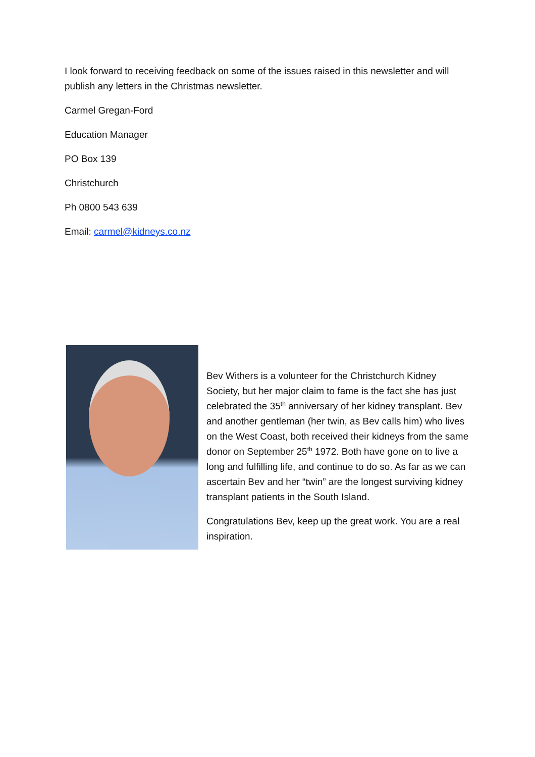I look forward to receiving feedback on some of the issues raised in this newsletter and will publish any letters in the Christmas newsletter.
Carmel Gregan-Ford
Education Manager
PO Box 139
Christchurch
Ph 0800 543 639
Email: carmel@kidneys.co.nz
Bev Withers is a volunteer for the Christchurch Kidney Society, but her major claim to fame is the fact she has just celebrated the 35<sup>th</sup> anniversary of her kidney transplant. Bev and another gentleman (her twin, as Bev calls him) who lives on the West Coast, both received their kidneys from the same donor on September 25<sup>th</sup> 1972. Both have gone on to live a long and fulfilling life, and continue to do so. As far as we can ascertain Bev and her “twin” are the longest surviving kidney transplant patients in the South Island.
Congratulations Bev, keep up the great work. You are a real inspiration.